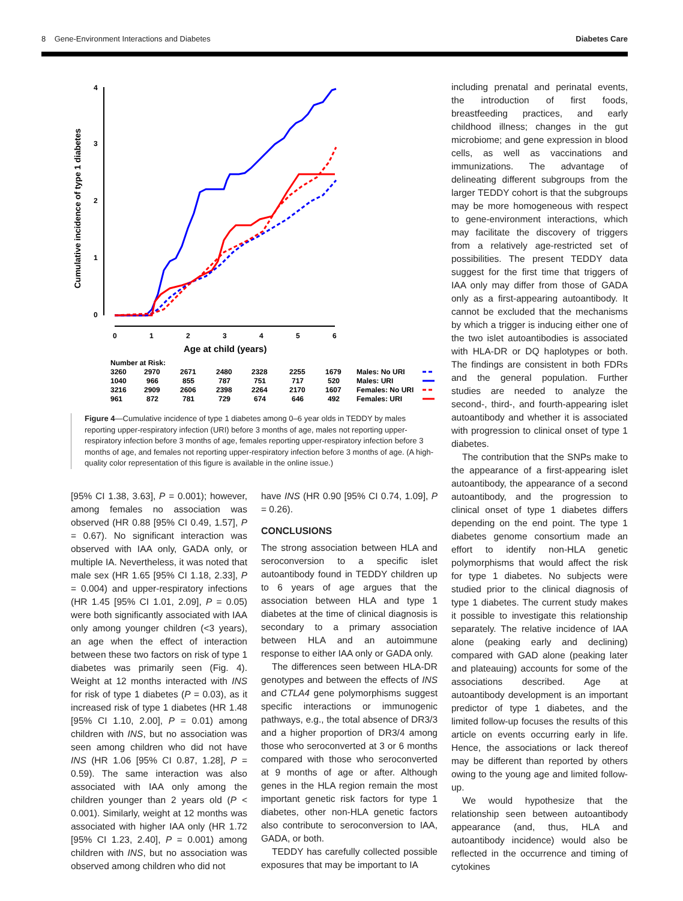8 Gene-Environment Interactions and Diabetes Diabetes Care
Cumulative incidence of type 1 diabetes
4
3
2
1
0
0
1
2
3
4
5
6
Age at child (years)
Number at Risk:
3260
2970
2671
2480
2328
2255
1679
Males: No URI
1040
966
855
787
751
717
520
Males: URI
3216
2909
2606
2398
2264
2170
1607
Females: No URI
961
872
781
729
674
646
492
Females: URI
Figure 4—Cumulative incidence of type 1 diabetes among 0–6 year olds in TEDDY by males reporting upper-respiratory infection (URI) before 3 months of age, males not reporting upper-respiratory infection before 3 months of age, females reporting upper-respiratory infection before 3 months of age, and females not reporting upper-respiratory infection before 3 months of age. (A high-quality color representation of this figure is available in the online issue.)
[95% CI 1.38, 3.63], P = 0.001); however, among females no association was observed (HR 0.88 [95% CI 0.49, 1.57], P = 0.67). No significant interaction was observed with IAA only, GADA only, or multiple IA. Nevertheless, it was noted that male sex (HR 1.65 [95% CI 1.18, 2.33], P = 0.004) and upper-respiratory infections (HR 1.45 [95% CI 1.01, 2.09], P = 0.05) were both significantly associated with IAA only among younger children (<3 years), an age when the effect of interaction between these two factors on risk of type 1 diabetes was primarily seen (Fig. 4). Weight at 12 months interacted with INS for risk of type 1 diabetes (P = 0.03), as it increased risk of type 1 diabetes (HR 1.48 [95% CI 1.10, 2.00], P = 0.01) among children with INS, but no association was seen among children who did not have INS (HR 1.06 [95% CI 0.87, 1.28], P = 0.59). The same interaction was also associated with IAA only among the children younger than 2 years old (P < 0.001). Similarly, weight at 12 months was associated with higher IAA only (HR 1.72 [95% CI 1.23, 2.40], P = 0.001) among children with INS, but no association was observed among children who did not
have INS (HR 0.90 [95% CI 0.74, 1.09], P = 0.26).
CONCLUSIONS
The strong association between HLA and seroconversion to a specific islet autoantibody found in TEDDY children up to 6 years of age argues that the association between HLA and type 1 diabetes at the time of clinical diagnosis is secondary to a primary association between HLA and an autoimmune response to either IAA only or GADA only.
The differences seen between HLA-DR genotypes and between the effects of INS and CTLA4 gene polymorphisms suggest specific interactions or immunogenic pathways, e.g., the total absence of DR3/3 and a higher proportion of DR3/4 among those who seroconverted at 3 or 6 months compared with those who seroconverted at 9 months of age or after. Although genes in the HLA region remain the most important genetic risk factors for type 1 diabetes, other non-HLA genetic factors also contribute to seroconversion to IAA, GADA, or both.
TEDDY has carefully collected possible exposures that may be important to IA
including prenatal and perinatal events, the introduction of first foods, breastfeeding practices, and early childhood illness; changes in the gut microbiome; and gene expression in blood cells, as well as vaccinations and immunizations. The advantage of delineating different subgroups from the larger TEDDY cohort is that the subgroups may be more homogeneous with respect to gene-environment interactions, which may facilitate the discovery of triggers from a relatively age-restricted set of possibilities. The present TEDDY data suggest for the first time that triggers of IAA only may differ from those of GADA only as a first-appearing autoantibody. It cannot be excluded that the mechanisms by which a trigger is inducing either one of the two islet autoantibodies is associated with HLA-DR or DQ haplotypes or both. The findings are consistent in both FDRs and the general population. Further studies are needed to analyze the second-, third-, and fourth-appearing islet autoantibody and whether it is associated with progression to clinical onset of type 1 diabetes.
The contribution that the SNPs make to the appearance of a first-appearing islet autoantibody, the appearance of a second autoantibody, and the progression to clinical onset of type 1 diabetes differs depending on the end point. The type 1 diabetes genome consortium made an effort to identify non-HLA genetic polymorphisms that would affect the risk for type 1 diabetes. No subjects were studied prior to the clinical diagnosis of type 1 diabetes. The current study makes it possible to investigate this relationship separately. The relative incidence of IAA alone (peaking early and declining) compared with GAD alone (peaking later and plateauing) accounts for some of the associations described. Age at autoantibody development is an important predictor of type 1 diabetes, and the limited follow-up focuses the results of this article on events occurring early in life. Hence, the associations or lack thereof may be different than reported by others owing to the young age and limited follow-up.
We would hypothesize that the relationship seen between autoantibody appearance (and, thus, HLA and autoantibody incidence) would also be reflected in the occurrence and timing of cytokines